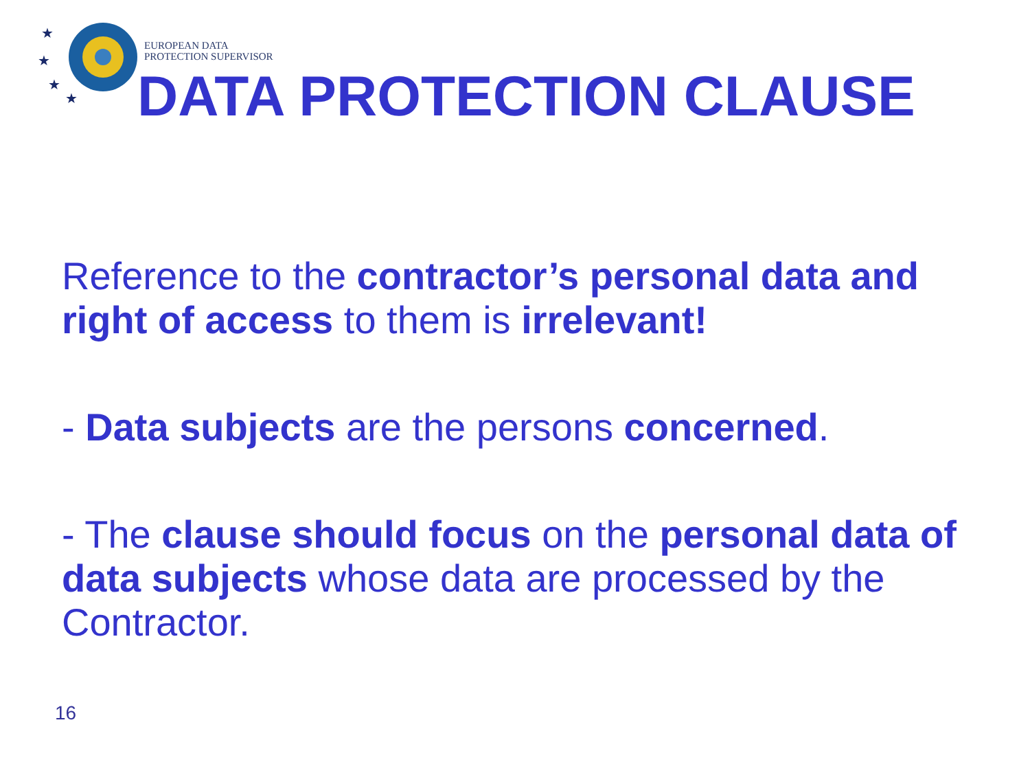★
★
★
★
EUROPEAN DATA
PROTECTION SUPERVISOR
DATA PROTECTION CLAUSE
Reference to the contractor’s personal data and right of access to them is irrelevant!
- Data subjects are the persons concerned.
- The clause should focus on the personal data of data subjects whose data are processed by the Contractor.
16